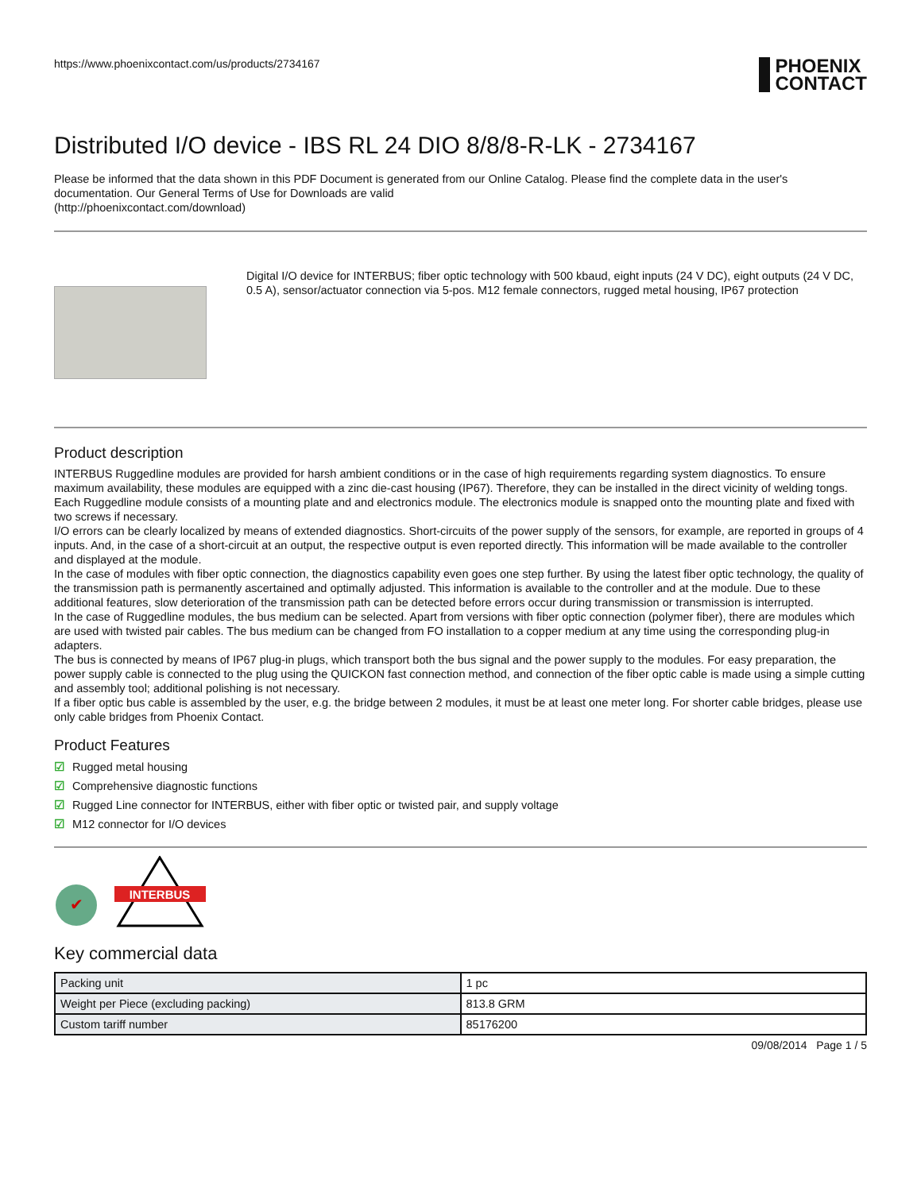https://www.phoenixcontact.com/us/products/2734167
PHOENIX
CONTACT
Distributed I/O device - IBS RL 24 DIO 8/8/8-R-LK - 2734167
Please be informed that the data shown in this PDF Document is generated from our Online Catalog. Please find the complete data in the user's documentation. Our General Terms of Use for Downloads are valid
(http://phoenixcontact.com/download)
Digital I/O device for INTERBUS; fiber optic technology with 500 kbaud, eight inputs (24 V DC), eight outputs (24 V DC, 0.5 A), sensor/actuator connection via 5-pos. M12 female connectors, rugged metal housing, IP67 protection
Product description
INTERBUS Ruggedline modules are provided for harsh ambient conditions or in the case of high requirements regarding system diagnostics. To ensure maximum availability, these modules are equipped with a zinc die-cast housing (IP67). Therefore, they can be installed in the direct vicinity of welding tongs.
Each Ruggedline module consists of a mounting plate and and electronics module. The electronics module is snapped onto the mounting plate and fixed with two screws if necessary.
I/O errors can be clearly localized by means of extended diagnostics. Short-circuits of the power supply of the sensors, for example, are reported in groups of 4 inputs. And, in the case of a short-circuit at an output, the respective output is even reported directly. This information will be made available to the controller and displayed at the module.
In the case of modules with fiber optic connection, the diagnostics capability even goes one step further. By using the latest fiber optic technology, the quality of the transmission path is permanently ascertained and optimally adjusted. This information is available to the controller and at the module. Due to these additional features, slow deterioration of the transmission path can be detected before errors occur during transmission or transmission is interrupted.
In the case of Ruggedline modules, the bus medium can be selected. Apart from versions with fiber optic connection (polymer fiber), there are modules which are used with twisted pair cables. The bus medium can be changed from FO installation to a copper medium at any time using the corresponding plug-in adapters.
The bus is connected by means of IP67 plug-in plugs, which transport both the bus signal and the power supply to the modules. For easy preparation, the power supply cable is connected to the plug using the QUICKON fast connection method, and connection of the fiber optic cable is made using a simple cutting and assembly tool; additional polishing is not necessary.
If a fiber optic bus cable is assembled by the user, e.g. the bridge between 2 modules, it must be at least one meter long. For shorter cable bridges, please use only cable bridges from Phoenix Contact.
Product Features
☑ Rugged metal housing
☑ Comprehensive diagnostic functions
☑ Rugged Line connector for INTERBUS, either with fiber optic or twisted pair, and supply voltage
☑ M12 connector for I/O devices
✔
INTERBUS
Key commercial data
| Packing unit | 1 pc |
| Weight per Piece (excluding packing) | 813.8 GRM |
| Custom tariff number | 85176200 |
09/08/2014 Page 1 / 5